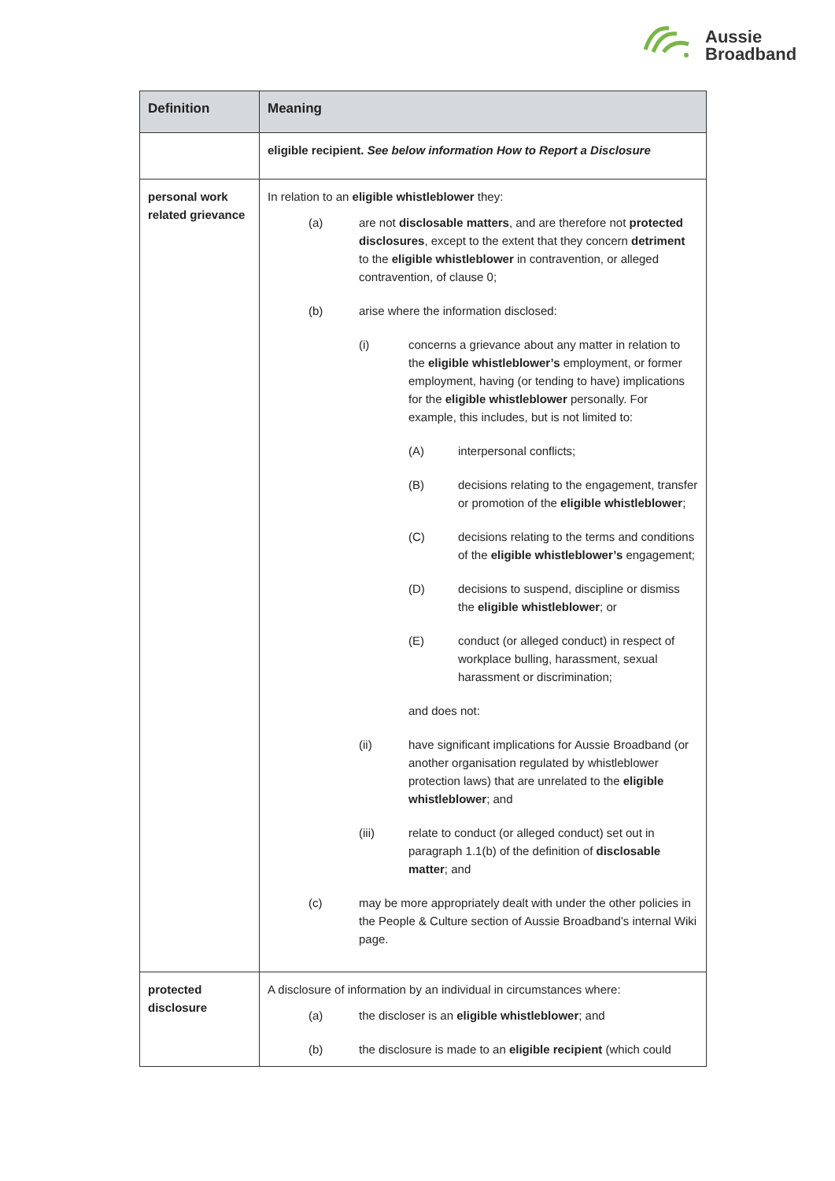Aussie
Broadband
| Definition | Meaning |
| --- | --- |
| | eligible recipient. See below information How to Report a Disclosure |
| personal work related grievance | In relation to an eligible whistleblower they: (a) are not disclosable matters , and are therefore not protected disclosures , except to the extent that they concern detriment to the eligible whistleblower in contravention, or alleged contravention, of clause 0; (b) arise where the information disclosed: (i) concerns a grievance about any matter in relation to the eligible whistleblower’s employment, or former employment, having (or tending to have) implications for the eligible whistleblower personally. For example, this includes, but is not limited to: (A) interpersonal conflicts; (B) decisions relating to the engagement, transfer or promotion of the eligible whistleblower ; (C) decisions relating to the terms and conditions of the eligible whistleblower’s engagement; (D) decisions to suspend, discipline or dismiss the eligible whistleblower ; or (E) conduct (or alleged conduct) in respect of workplace bulling, harassment, sexual harassment or discrimination; and does not: (ii) have significant implications for Aussie Broadband (or another organisation regulated by whistleblower protection laws) that are unrelated to the eligible whistleblower ; and (iii) relate to conduct (or alleged conduct) set out in paragraph 1.1(b) of the definition of disclosable matter ; and (c) may be more appropriately dealt with under the other policies in the People & Culture section of Aussie Broadband’s internal Wiki page. |
| protected disclosure | A disclosure of information by an individual in circumstances where: (a) the discloser is an eligible whistleblower ; and (b) the disclosure is made to an eligible recipient (which could |